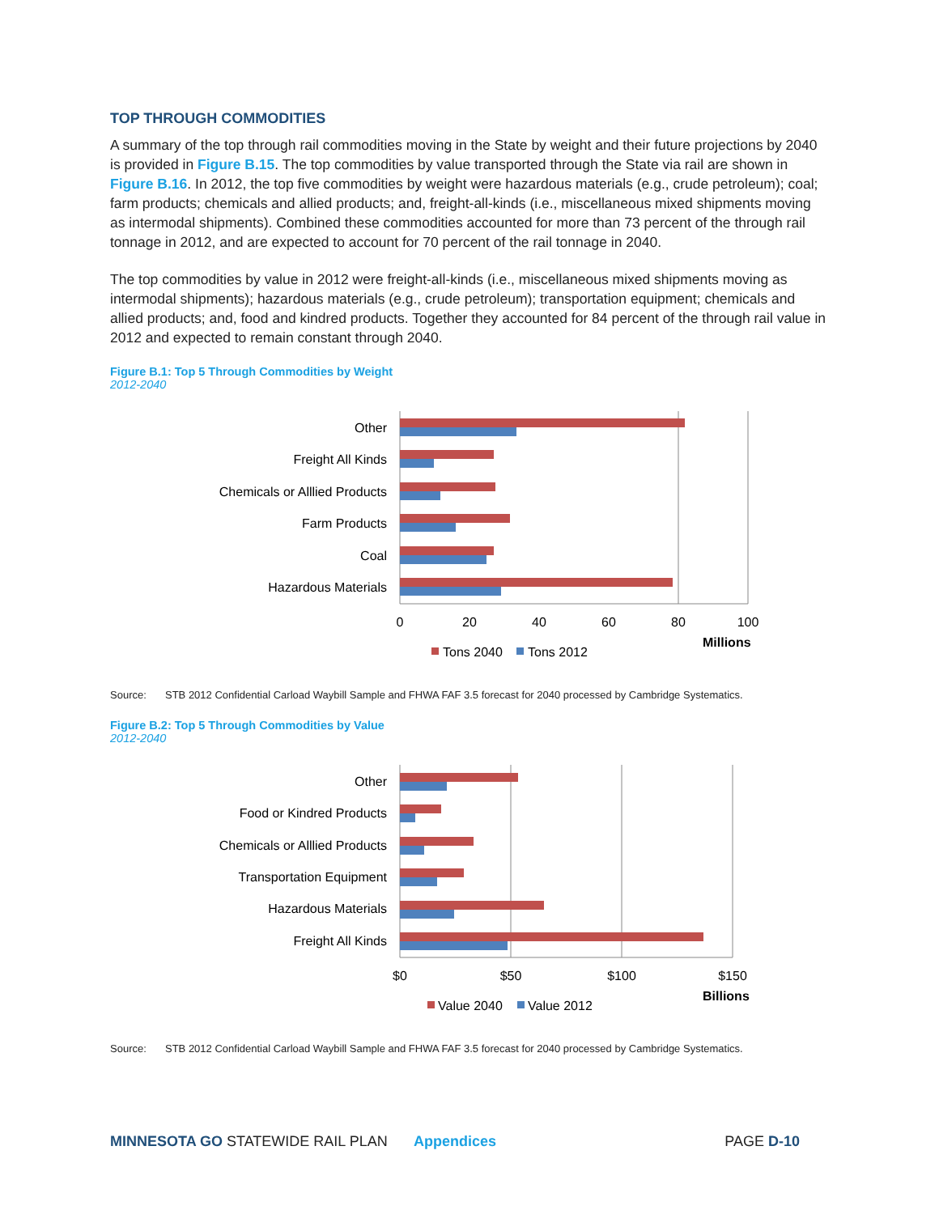TOP THROUGH COMMODITIES
A summary of the top through rail commodities moving in the State by weight and their future projections by 2040 is provided in Figure B.15. The top commodities by value transported through the State via rail are shown in Figure B.16. In 2012, the top five commodities by weight were hazardous materials (e.g., crude petroleum); coal; farm products; chemicals and allied products; and, freight-all-kinds (i.e., miscellaneous mixed shipments moving as intermodal shipments). Combined these commodities accounted for more than 73 percent of the through rail tonnage in 2012, and are expected to account for 70 percent of the rail tonnage in 2040.
The top commodities by value in 2012 were freight-all-kinds (i.e., miscellaneous mixed shipments moving as intermodal shipments); hazardous materials (e.g., crude petroleum); transportation equipment; chemicals and allied products; and, food and kindred products. Together they accounted for 84 percent of the through rail value in 2012 and expected to remain constant through 2040.
Figure B.1: Top 5 Through Commodities by Weight
2012-2040
Other
Freight All Kinds
Chemicals or Alllied Products
Farm Products
Coal
Hazardous Materials
0
20
40
60
80
100
Millions
Tons 2040
Tons 2012
Source: STB 2012 Confidential Carload Waybill Sample and FHWA FAF 3.5 forecast for 2040 processed by Cambridge Systematics.
Figure B.2: Top 5 Through Commodities by Value
2012-2040
Other
Food or Kindred Products
Chemicals or Alllied Products
Transportation Equipment
Hazardous Materials
Freight All Kinds
$0
$50
$100
$150
Billions
Value 2040
Value 2012
Source: STB 2012 Confidential Carload Waybill Sample and FHWA FAF 3.5 forecast for 2040 processed by Cambridge Systematics.
MINNESOTA GO STATEWIDE RAIL PLAN Appendices PAGE D-10